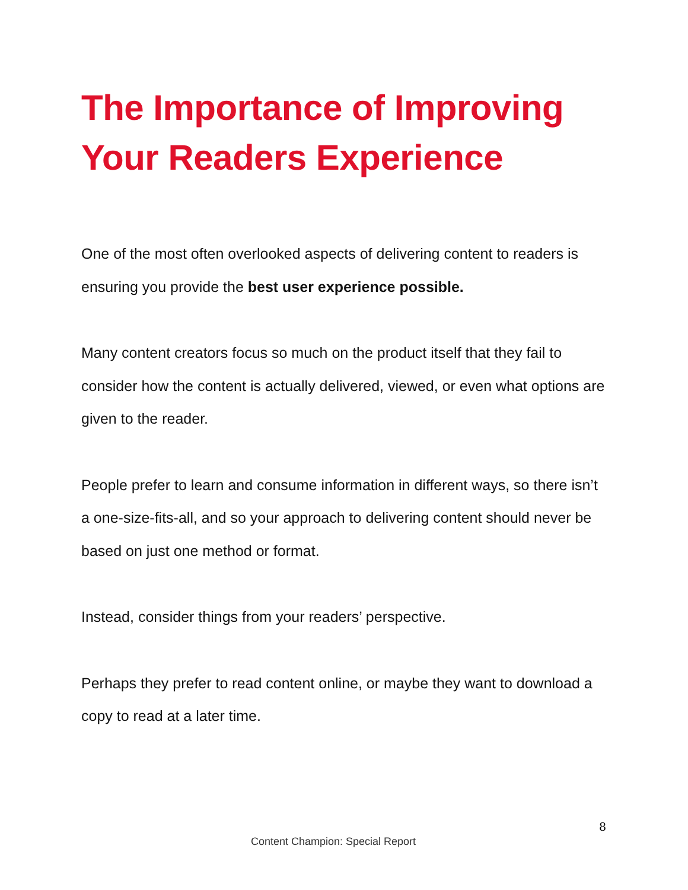The Importance of Improving Your Readers Experience
One of the most often overlooked aspects of delivering content to readers is ensuring you provide the best user experience possible.
Many content creators focus so much on the product itself that they fail to consider how the content is actually delivered, viewed, or even what options are given to the reader.
People prefer to learn and consume information in different ways, so there isn’t a one-size-fits-all, and so your approach to delivering content should never be based on just one method or format.
Instead, consider things from your readers’ perspective.
Perhaps they prefer to read content online, or maybe they want to download a copy to read at a later time.
8
Content Champion: Special Report